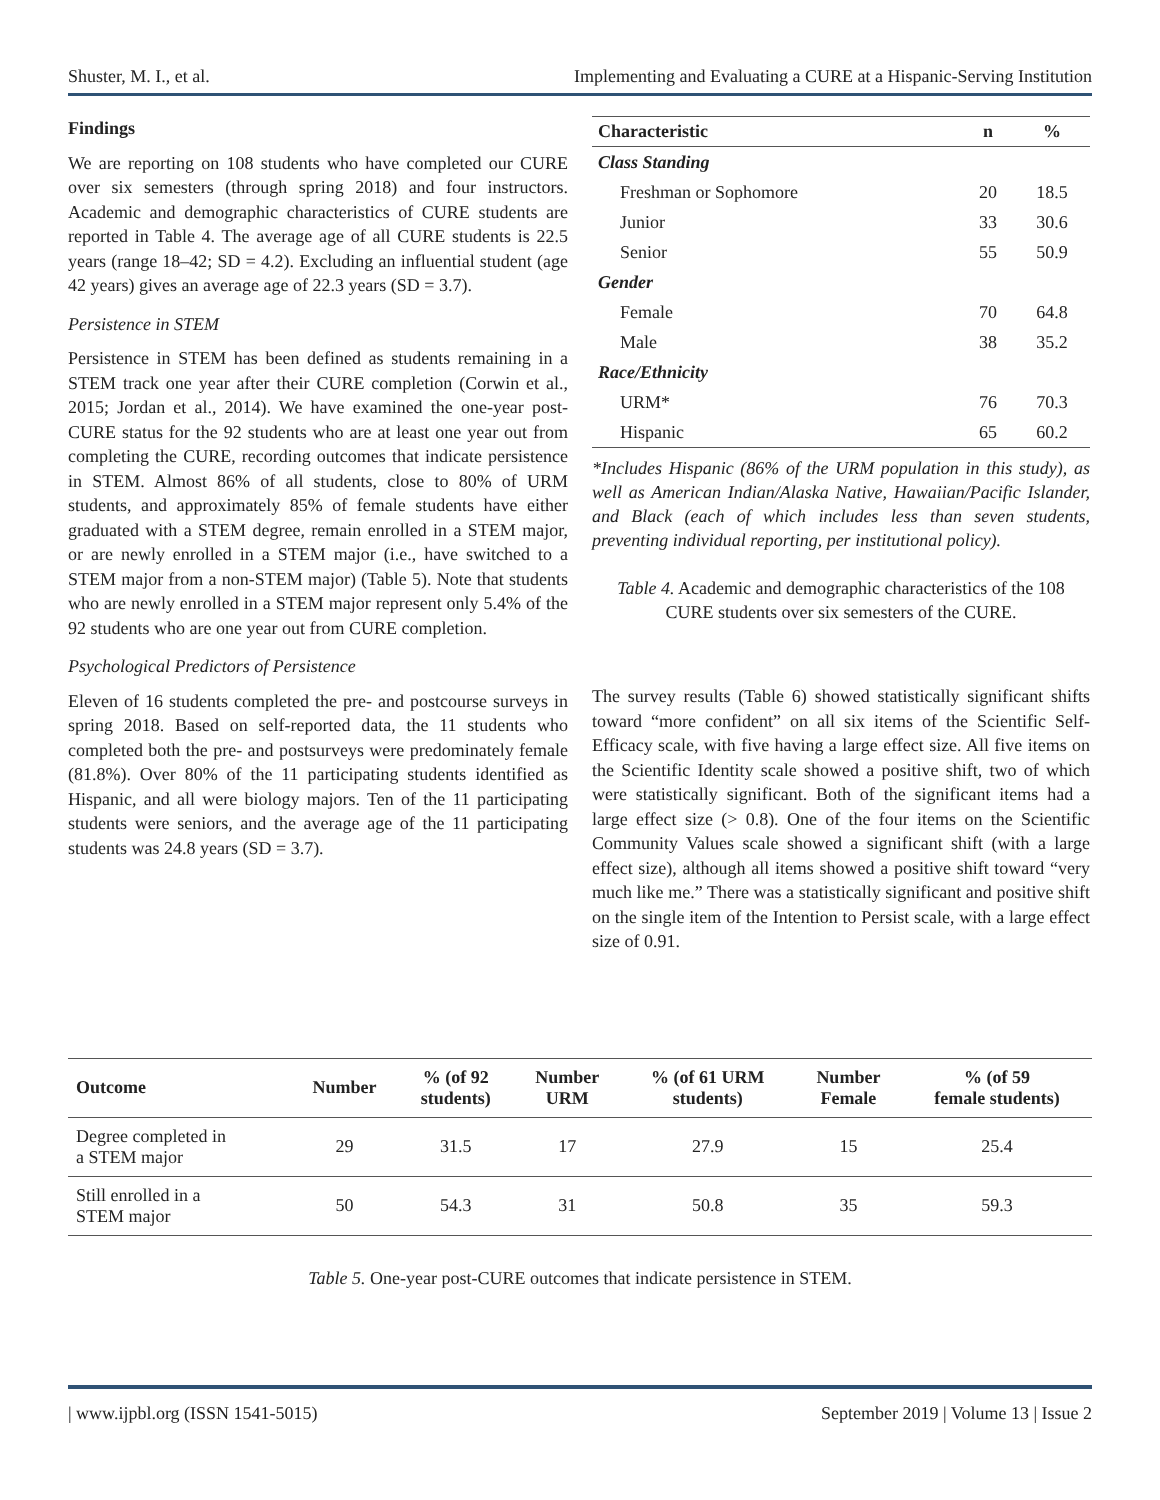Shuster, M. I., et al. Implementing and Evaluating a CURE at a Hispanic-Serving Institution
Findings
We are reporting on 108 students who have completed our CURE over six semesters (through spring 2018) and four instructors. Academic and demographic characteristics of CURE students are reported in Table 4. The average age of all CURE students is 22.5 years (range 18–42; SD = 4.2). Excluding an influential student (age 42 years) gives an average age of 22.3 years (SD = 3.7).
Persistence in STEM
Persistence in STEM has been defined as students remaining in a STEM track one year after their CURE completion (Corwin et al., 2015; Jordan et al., 2014). We have examined the one-year post-CURE status for the 92 students who are at least one year out from completing the CURE, recording outcomes that indicate persistence in STEM. Almost 86% of all students, close to 80% of URM students, and approximately 85% of female students have either graduated with a STEM degree, remain enrolled in a STEM major, or are newly enrolled in a STEM major (i.e., have switched to a STEM major from a non-STEM major) (Table 5). Note that students who are newly enrolled in a STEM major represent only 5.4% of the 92 students who are one year out from CURE completion.
Psychological Predictors of Persistence
Eleven of 16 students completed the pre- and postcourse surveys in spring 2018. Based on self-reported data, the 11 students who completed both the pre- and postsurveys were predominately female (81.8%). Over 80% of the 11 participating students identified as Hispanic, and all were biology majors. Ten of the 11 participating students were seniors, and the average age of the 11 participating students was 24.8 years (SD = 3.7).
| Characteristic | n | % |
| --- | --- | --- |
| Class Standing | | |
| Freshman or Sophomore | 20 | 18.5 |
| Junior | 33 | 30.6 |
| Senior | 55 | 50.9 |
| Gender | | |
| Female | 70 | 64.8 |
| Male | 38 | 35.2 |
| Race/Ethnicity | | |
| URM* | 76 | 70.3 |
| Hispanic | 65 | 60.2 |
*Includes Hispanic (86% of the URM population in this study), as well as American Indian/Alaska Native, Hawaiian/Pacific Islander, and Black (each of which includes less than seven students, preventing individual reporting, per institutional policy).
Table 4. Academic and demographic characteristics of the 108 CURE students over six semesters of the CURE.
The survey results (Table 6) showed statistically significant shifts toward “more confident” on all six items of the Scientific Self-Efficacy scale, with five having a large effect size. All five items on the Scientific Identity scale showed a positive shift, two of which were statistically significant. Both of the significant items had a large effect size (> 0.8). One of the four items on the Scientific Community Values scale showed a significant shift (with a large effect size), although all items showed a positive shift toward “very much like me.” There was a statistically significant and positive shift on the single item of the Intention to Persist scale, with a large effect size of 0.91.
| Outcome | Number | % (of 92 students) | Number URM | % (of 61 URM students) | Number Female | % (of 59 female students) |
| --- | --- | --- | --- | --- | --- | --- |
| Degree completed in a STEM major | 29 | 31.5 | 17 | 27.9 | 15 | 25.4 |
| Still enrolled in a STEM major | 50 | 54.3 | 31 | 50.8 | 35 | 59.3 |
Table 5. One-year post-CURE outcomes that indicate persistence in STEM.
| www.ijpbl.org (ISSN 1541-5015) September 2019 | Volume 13 | Issue 2